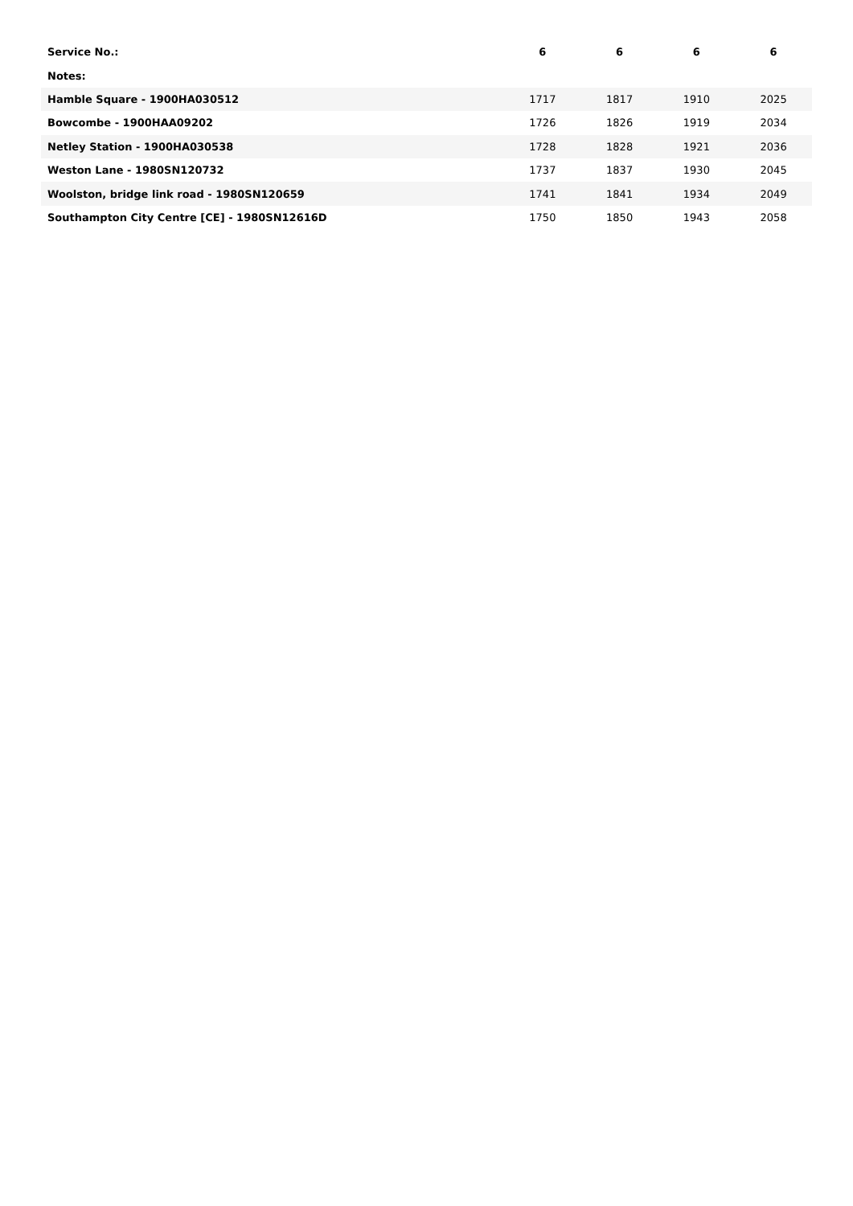| Service No.: | 6 | 6 | 6 | 6 |
| --- | --- | --- | --- | --- |
| Notes: | | | | |
| Hamble Square - 1900HA030512 | 1717 | 1817 | 1910 | 2025 |
| Bowcombe - 1900HAA09202 | 1726 | 1826 | 1919 | 2034 |
| Netley Station - 1900HA030538 | 1728 | 1828 | 1921 | 2036 |
| Weston Lane - 1980SN120732 | 1737 | 1837 | 1930 | 2045 |
| Woolston, bridge link road - 1980SN120659 | 1741 | 1841 | 1934 | 2049 |
| Southampton City Centre [CE] - 1980SN12616D | 1750 | 1850 | 1943 | 2058 |